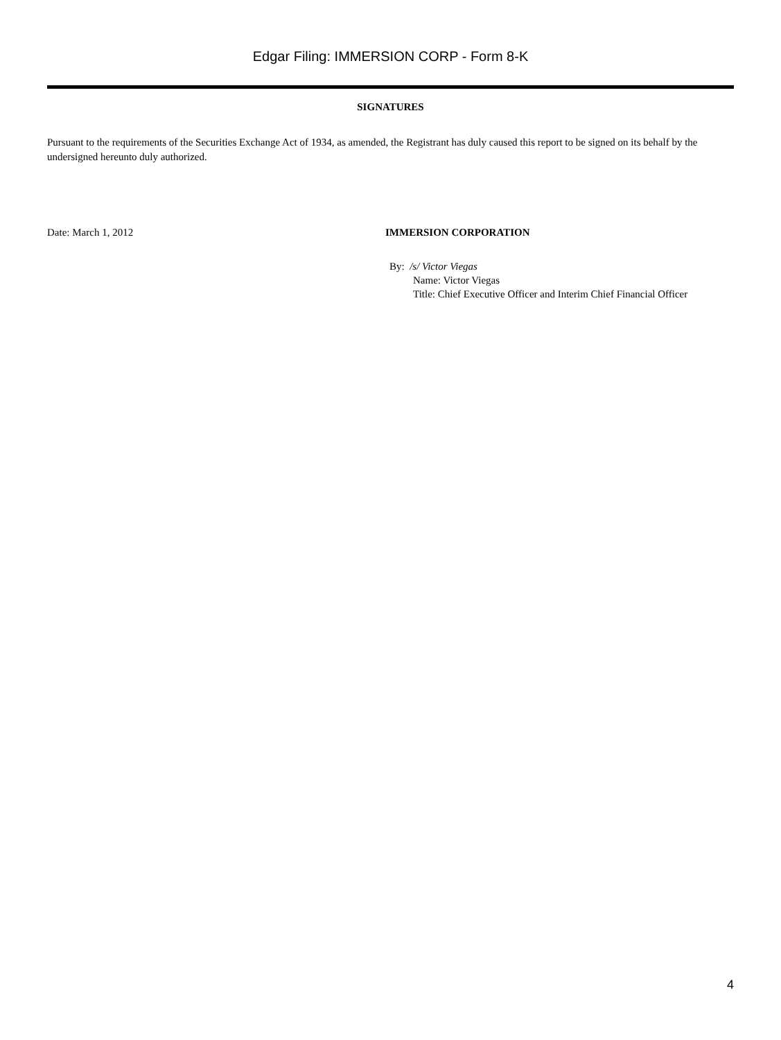Edgar Filing: IMMERSION CORP - Form 8-K
SIGNATURES
Pursuant to the requirements of the Securities Exchange Act of 1934, as amended, the Registrant has duly caused this report to be signed on its behalf by the undersigned hereunto duly authorized.
Date: March 1, 2012 IMMERSION CORPORATION
By: /s/ Victor Viegas
Name: Victor Viegas
Title: Chief Executive Officer and Interim Chief Financial Officer
4